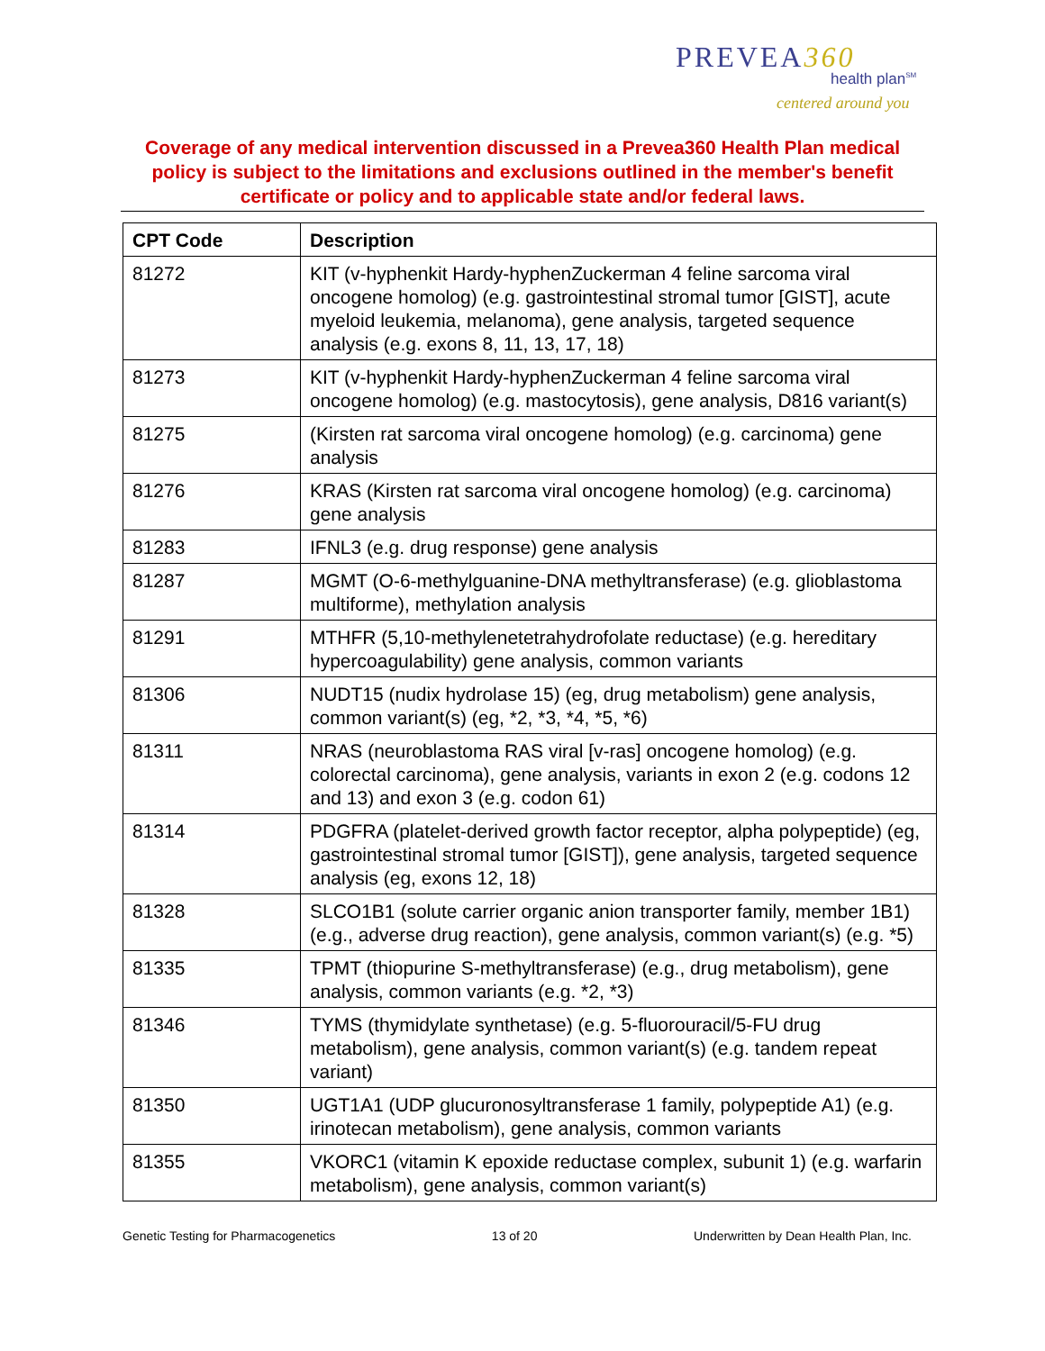PREVEA360
health plan<sup>SM</sup>
centered around you
Coverage of any medical intervention discussed in a Prevea360 Health Plan medical policy is subject to the limitations and exclusions outlined in the member's benefit certificate or policy and to applicable state and/or federal laws.
| CPT Code | Description |
| --- | --- |
| 81272 | KIT (v-hyphenkit Hardy-hyphenZuckerman 4 feline sarcoma viral oncogene homolog) (e.g. gastrointestinal stromal tumor [GIST], acute myeloid leukemia, melanoma), gene analysis, targeted sequence analysis (e.g. exons 8, 11, 13, 17, 18) |
| 81273 | KIT (v-hyphenkit Hardy-hyphenZuckerman 4 feline sarcoma viral oncogene homolog) (e.g. mastocytosis), gene analysis, D816 variant(s) |
| 81275 | (Kirsten rat sarcoma viral oncogene homolog) (e.g. carcinoma) gene analysis |
| 81276 | KRAS (Kirsten rat sarcoma viral oncogene homolog) (e.g. carcinoma) gene analysis |
| 81283 | IFNL3 (e.g. drug response) gene analysis |
| 81287 | MGMT (O-6-methylguanine-DNA methyltransferase) (e.g. glioblastoma multiforme), methylation analysis |
| 81291 | MTHFR (5,10-methylenetetrahydrofolate reductase) (e.g. hereditary hypercoagulability) gene analysis, common variants |
| 81306 | NUDT15 (nudix hydrolase 15) (eg, drug metabolism) gene analysis, common variant(s) (eg, *2, *3, *4, *5, *6) |
| 81311 | NRAS (neuroblastoma RAS viral [v-ras] oncogene homolog) (e.g. colorectal carcinoma), gene analysis, variants in exon 2 (e.g. codons 12 and 13) and exon 3 (e.g. codon 61) |
| 81314 | PDGFRA (platelet-derived growth factor receptor, alpha polypeptide) (eg, gastrointestinal stromal tumor [GIST]), gene analysis, targeted sequence analysis (eg, exons 12, 18) |
| 81328 | SLCO1B1 (solute carrier organic anion transporter family, member 1B1) (e.g., adverse drug reaction), gene analysis, common variant(s) (e.g. *5) |
| 81335 | TPMT (thiopurine S-methyltransferase) (e.g., drug metabolism), gene analysis, common variants (e.g. *2, *3) |
| 81346 | TYMS (thymidylate synthetase) (e.g. 5-fluorouracil/5-FU drug metabolism), gene analysis, common variant(s) (e.g. tandem repeat variant) |
| 81350 | UGT1A1 (UDP glucuronosyltransferase 1 family, polypeptide A1) (e.g. irinotecan metabolism), gene analysis, common variants |
| 81355 | VKORC1 (vitamin K epoxide reductase complex, subunit 1) (e.g. warfarin metabolism), gene analysis, common variant(s) |
Genetic Testing for Pharmacogenetics 13 of 20 Underwritten by Dean Health Plan, Inc.